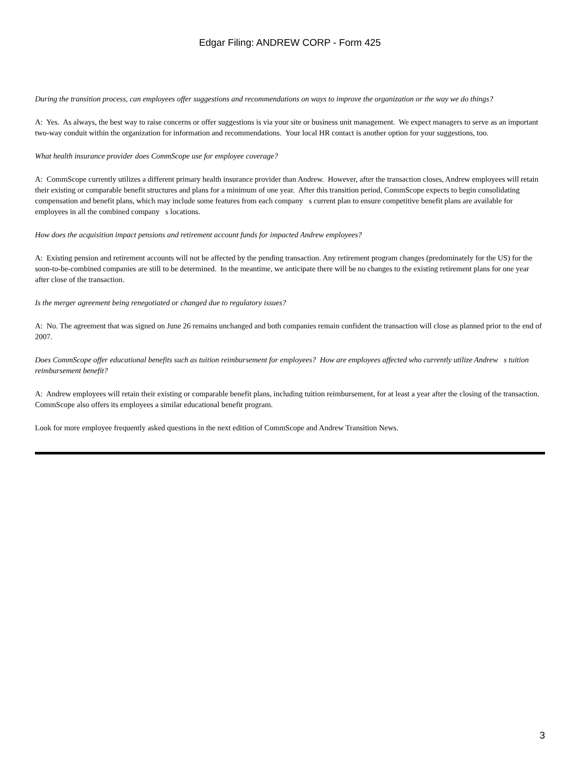Edgar Filing: ANDREW CORP - Form 425
During the transition process, can employees offer suggestions and recommendations on ways to improve the organization or the way we do things?
A: Yes. As always, the best way to raise concerns or offer suggestions is via your site or business unit management. We expect managers to serve as an important two-way conduit within the organization for information and recommendations. Your local HR contact is another option for your suggestions, too.
What health insurance provider does CommScope use for employee coverage?
A: CommScope currently utilizes a different primary health insurance provider than Andrew. However, after the transaction closes, Andrew employees will retain their existing or comparable benefit structures and plans for a minimum of one year. After this transition period, CommScope expects to begin consolidating compensation and benefit plans, which may include some features from each company s current plan to ensure competitive benefit plans are available for employees in all the combined company s locations.
How does the acquisition impact pensions and retirement account funds for impacted Andrew employees?
A: Existing pension and retirement accounts will not be affected by the pending transaction. Any retirement program changes (predominately for the US) for the soon-to-be-combined companies are still to be determined. In the meantime, we anticipate there will be no changes to the existing retirement plans for one year after close of the transaction.
Is the merger agreement being renegotiated or changed due to regulatory issues?
A: No. The agreement that was signed on June 26 remains unchanged and both companies remain confident the transaction will close as planned prior to the end of 2007.
Does CommScope offer educational benefits such as tuition reimbursement for employees? How are employees affected who currently utilize Andrew s tuition reimbursement benefit?
A: Andrew employees will retain their existing or comparable benefit plans, including tuition reimbursement, for at least a year after the closing of the transaction. CommScope also offers its employees a similar educational benefit program.
Look for more employee frequently asked questions in the next edition of CommScope and Andrew Transition News.
3